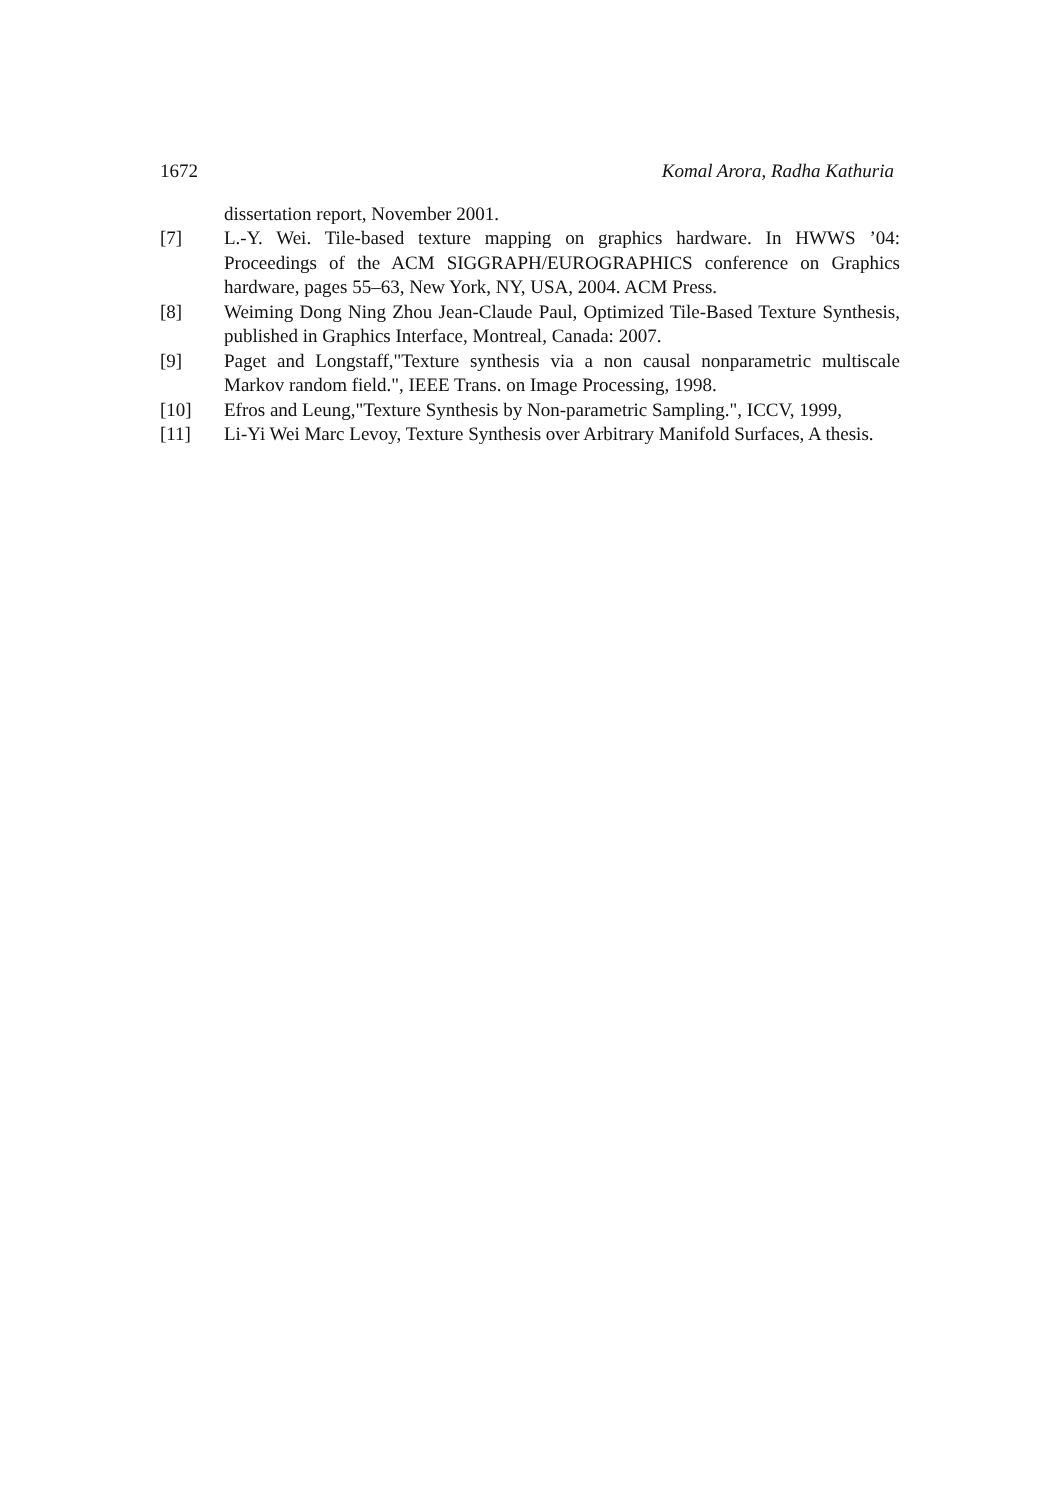1672 Komal Arora, Radha Kathuria
dissertation report, November 2001.
[7] L.-Y. Wei. Tile-based texture mapping on graphics hardware. In HWWS ’04: Proceedings of the ACM SIGGRAPH/EUROGRAPHICS conference on Graphics hardware, pages 55–63, New York, NY, USA, 2004. ACM Press.
[8] Weiming Dong Ning Zhou Jean-Claude Paul, Optimized Tile-Based Texture Synthesis, published in Graphics Interface, Montreal, Canada: 2007.
[9] Paget and Longstaff,"Texture synthesis via a non causal nonparametric multiscale Markov random field.", IEEE Trans. on Image Processing, 1998.
[10] Efros and Leung,"Texture Synthesis by Non-parametric Sampling.", ICCV, 1999,
[11] Li-Yi Wei Marc Levoy, Texture Synthesis over Arbitrary Manifold Surfaces, A thesis.